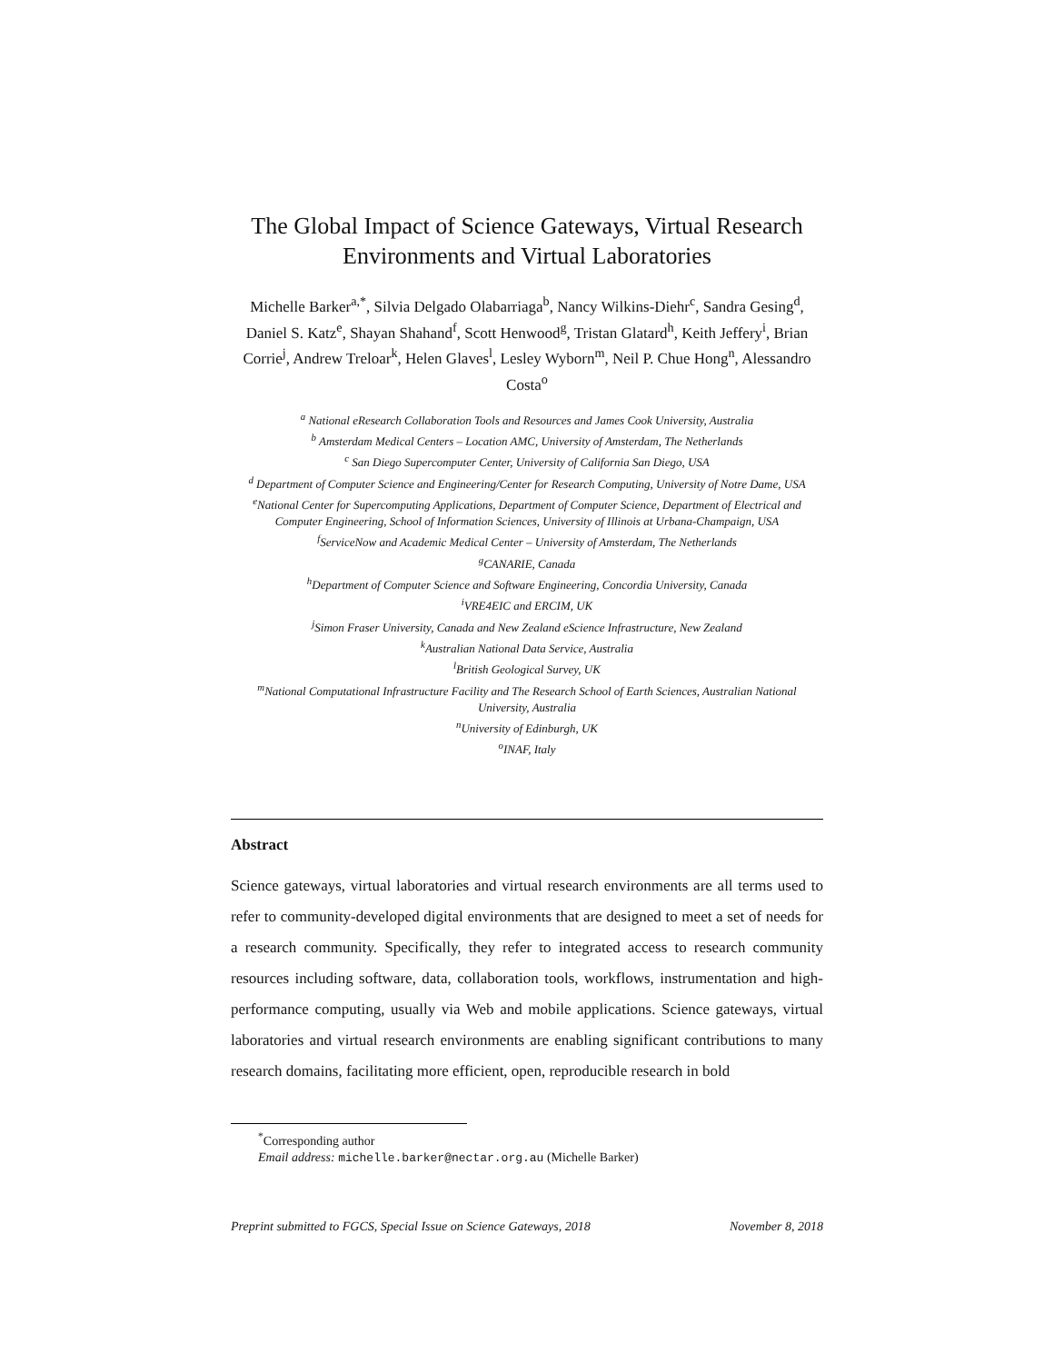The Global Impact of Science Gateways, Virtual Research Environments and Virtual Laboratories
Michelle Barker<sup>a,*</sup>, Silvia Delgado Olabarriaga<sup>b</sup>, Nancy Wilkins-Diehr<sup>c</sup>, Sandra Gesing<sup>d</sup>, Daniel S. Katz<sup>e</sup>, Shayan Shahand<sup>f</sup>, Scott Henwood<sup>g</sup>, Tristan Glatard<sup>h</sup>, Keith Jeffery<sup>i</sup>, Brian Corrie<sup>j</sup>, Andrew Treloar<sup>k</sup>, Helen Glaves<sup>l</sup>, Lesley Wyborn<sup>m</sup>, Neil P. Chue Hong<sup>n</sup>, Alessandro Costa<sup>o</sup>
<sup>a</sup> National eResearch Collaboration Tools and Resources and James Cook University, Australia
<sup>b</sup> Amsterdam Medical Centers – Location AMC, University of Amsterdam, The Netherlands
<sup>c</sup> San Diego Supercomputer Center, University of California San Diego, USA
<sup>d</sup> Department of Computer Science and Engineering/Center for Research Computing, University of Notre Dame, USA
<sup>e</sup> National Center for Supercomputing Applications, Department of Computer Science, Department of Electrical and Computer Engineering, School of Information Sciences, University of Illinois at Urbana-Champaign, USA
<sup>f</sup> ServiceNow and Academic Medical Center – University of Amsterdam, The Netherlands
<sup>g</sup> CANARIE, Canada
<sup>h</sup> Department of Computer Science and Software Engineering, Concordia University, Canada
<sup>i</sup> VRE4EIC and ERCIM, UK
<sup>j</sup> Simon Fraser University, Canada and New Zealand eScience Infrastructure, New Zealand
<sup>k</sup> Australian National Data Service, Australia
<sup>l</sup> British Geological Survey, UK
<sup>m</sup> National Computational Infrastructure Facility and The Research School of Earth Sciences, Australian National University, Australia
<sup>n</sup> University of Edinburgh, UK
<sup>o</sup> INAF, Italy
Abstract
Science gateways, virtual laboratories and virtual research environments are all terms used to refer to community-developed digital environments that are designed to meet a set of needs for a research community. Specifically, they refer to integrated access to research community resources including software, data, collaboration tools, workflows, instrumentation and high-performance computing, usually via Web and mobile applications. Science gateways, virtual laboratories and virtual research environments are enabling significant contributions to many research domains, facilitating more efficient, open, reproducible research in bold
<sup>*</sup> Corresponding author
Email address: michelle.barker@nectar.org.au (Michelle Barker)
Preprint submitted to FGCS, Special Issue on Science Gateways, 2018 November 8, 2018